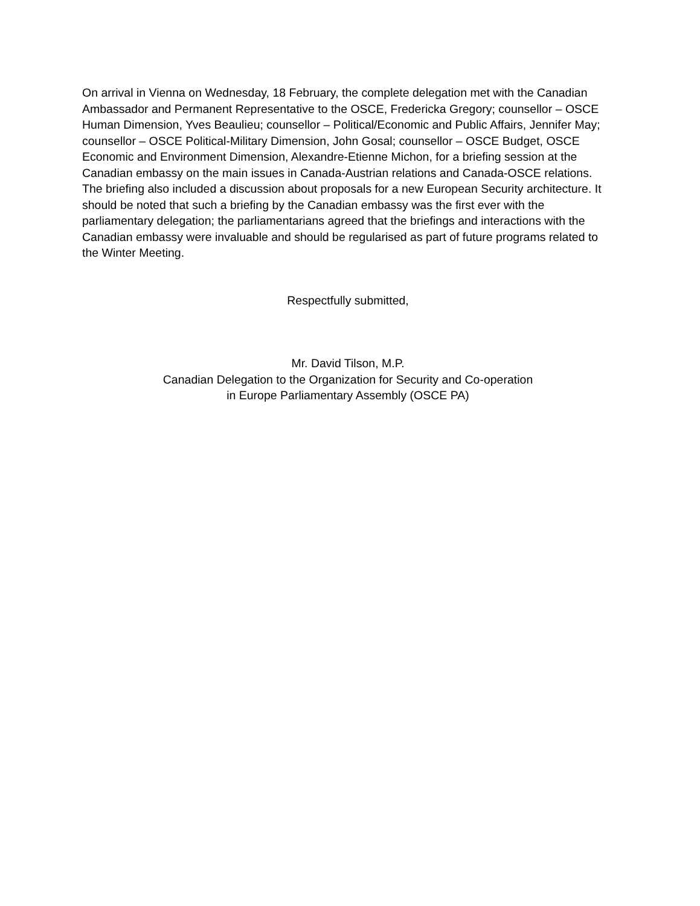On arrival in Vienna on Wednesday, 18 February, the complete delegation met with the Canadian Ambassador and Permanent Representative to the OSCE, Fredericka Gregory; counsellor – OSCE Human Dimension, Yves Beaulieu; counsellor – Political/Economic and Public Affairs, Jennifer May; counsellor – OSCE Political-Military Dimension, John Gosal; counsellor – OSCE Budget, OSCE Economic and Environment Dimension, Alexandre-Etienne Michon, for a briefing session at the Canadian embassy on the main issues in Canada-Austrian relations and Canada-OSCE relations. The briefing also included a discussion about proposals for a new European Security architecture. It should be noted that such a briefing by the Canadian embassy was the first ever with the parliamentary delegation; the parliamentarians agreed that the briefings and interactions with the Canadian embassy were invaluable and should be regularised as part of future programs related to the Winter Meeting.
Respectfully submitted,
Mr. David Tilson, M.P.
Canadian Delegation to the Organization for Security and Co-operation
in Europe Parliamentary Assembly (OSCE PA)